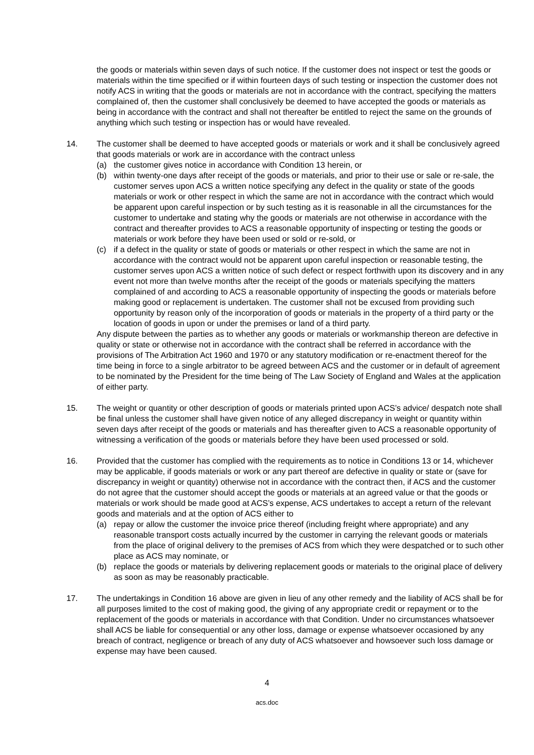the goods or materials within seven days of such notice. If the customer does not inspect or test the goods or materials within the time specified or if within fourteen days of such testing or inspection the customer does not notify ACS in writing that the goods or materials are not in accordance with the contract, specifying the matters complained of, then the customer shall conclusively be deemed to have accepted the goods or materials as being in accordance with the contract and shall not thereafter be entitled to reject the same on the grounds of anything which such testing or inspection has or would have revealed.
14. The customer shall be deemed to have accepted goods or materials or work and it shall be conclusively agreed that goods materials or work are in accordance with the contract unless
(a) the customer gives notice in accordance with Condition 13 herein, or
(b) within twenty-one days after receipt of the goods or materials, and prior to their use or sale or re-sale, the customer serves upon ACS a written notice specifying any defect in the quality or state of the goods materials or work or other respect in which the same are not in accordance with the contract which would be apparent upon careful inspection or by such testing as it is reasonable in all the circumstances for the customer to undertake and stating why the goods or materials are not otherwise in accordance with the contract and thereafter provides to ACS a reasonable opportunity of inspecting or testing the goods or materials or work before they have been used or sold or re-sold, or
(c) if a defect in the quality or state of goods or materials or other respect in which the same are not in accordance with the contract would not be apparent upon careful inspection or reasonable testing, the customer serves upon ACS a written notice of such defect or respect forthwith upon its discovery and in any event not more than twelve months after the receipt of the goods or materials specifying the matters complained of and according to ACS a reasonable opportunity of inspecting the goods or materials before making good or replacement is undertaken. The customer shall not be excused from providing such opportunity by reason only of the incorporation of goods or materials in the property of a third party or the location of goods in upon or under the premises or land of a third party.
Any dispute between the parties as to whether any goods or materials or workmanship thereon are defective in quality or state or otherwise not in accordance with the contract shall be referred in accordance with the provisions of The Arbitration Act 1960 and 1970 or any statutory modification or re-enactment thereof for the time being in force to a single arbitrator to be agreed between ACS and the customer or in default of agreement to be nominated by the President for the time being of The Law Society of England and Wales at the application of either party.
15. The weight or quantity or other description of goods or materials printed upon ACS’s advice/ despatch note shall be final unless the customer shall have given notice of any alleged discrepancy in weight or quantity within seven days after receipt of the goods or materials and has thereafter given to ACS a reasonable opportunity of witnessing a verification of the goods or materials before they have been used processed or sold.
16. Provided that the customer has complied with the requirements as to notice in Conditions 13 or 14, whichever may be applicable, if goods materials or work or any part thereof are defective in quality or state or (save for discrepancy in weight or quantity) otherwise not in accordance with the contract then, if ACS and the customer do not agree that the customer should accept the goods or materials at an agreed value or that the goods or materials or work should be made good at ACS’s expense, ACS undertakes to accept a return of the relevant goods and materials and at the option of ACS either to
(a) repay or allow the customer the invoice price thereof (including freight where appropriate) and any reasonable transport costs actually incurred by the customer in carrying the relevant goods or materials from the place of original delivery to the premises of ACS from which they were despatched or to such other place as ACS may nominate, or
(b) replace the goods or materials by delivering replacement goods or materials to the original place of delivery as soon as may be reasonably practicable.
17. The undertakings in Condition 16 above are given in lieu of any other remedy and the liability of ACS shall be for all purposes limited to the cost of making good, the giving of any appropriate credit or repayment or to the replacement of the goods or materials in accordance with that Condition. Under no circumstances whatsoever shall ACS be liable for consequential or any other loss, damage or expense whatsoever occasioned by any breach of contract, negligence or breach of any duty of ACS whatsoever and howsoever such loss damage or expense may have been caused.
4
acs.doc